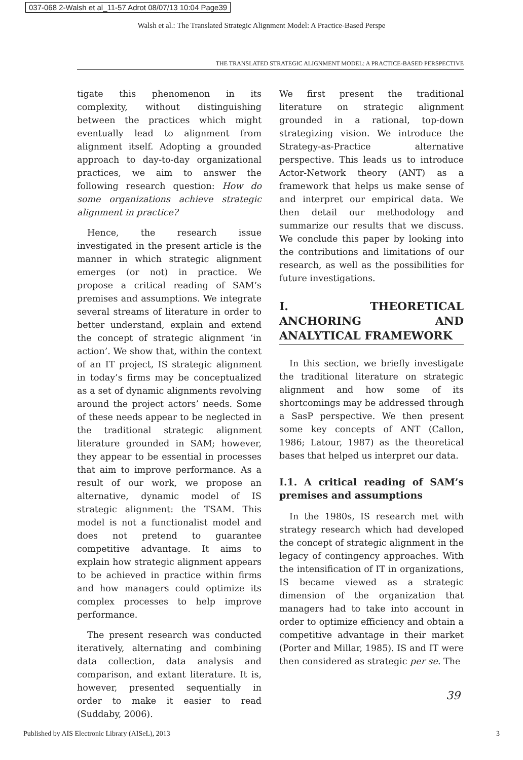037-068 2-Walsh et al_11-57 Adrot 08/07/13 10:04 Page39
Walsh et al.: The Translated Strategic Alignment Model: A Practice-Based Perspe
THE TRANSLATED STRATEGIC ALIGNMENT MODEL: A PRACTICE-BASED PERSPECTIVE
tigate this phenomenon in its complexity, without distinguishing between the practices which might eventually lead to alignment from alignment itself. Adopting a grounded approach to day-to-day organizational practices, we aim to answer the following research question: How do some organizations achieve strategic alignment in practice?
Hence, the research issue investigated in the present article is the manner in which strategic alignment emerges (or not) in practice. We propose a critical reading of SAM’s premises and assumptions. We integrate several streams of literature in order to better understand, explain and extend the concept of strategic alignment ‘in action’. We show that, within the context of an IT project, IS strategic alignment in today’s firms may be conceptualized as a set of dynamic alignments revolving around the project actors’ needs. Some of these needs appear to be neglected in the traditional strategic alignment literature grounded in SAM; however, they appear to be essential in processes that aim to improve performance. As a result of our work, we propose an alternative, dynamic model of IS strategic alignment: the TSAM. This model is not a functionalist model and does not pretend to guarantee competitive advantage. It aims to explain how strategic alignment appears to be achieved in practice within firms and how managers could optimize its complex processes to help improve performance.
The present research was conducted iteratively, alternating and combining data collection, data analysis and comparison, and extant literature. It is, however, presented sequentially in order to make it easier to read (Suddaby, 2006).
We first present the traditional literature on strategic alignment grounded in a rational, top-down strategizing vision. We introduce the Strategy-as-Practice alternative perspective. This leads us to introduce Actor-Network theory (ANT) as a framework that helps us make sense of and interpret our empirical data. We then detail our methodology and summarize our results that we discuss. We conclude this paper by looking into the contributions and limitations of our research, as well as the possibilities for future investigations.
I. THEORETICAL ANCHORING AND ANALYTICAL FRAMEWORK
In this section, we briefly investigate the traditional literature on strategic alignment and how some of its shortcomings may be addressed through a SasP perspective. We then present some key concepts of ANT (Callon, 1986; Latour, 1987) as the theoretical bases that helped us interpret our data.
I.1. A critical reading of SAM’s premises and assumptions
In the 1980s, IS research met with strategy research which had developed the concept of strategic alignment in the legacy of contingency approaches. With the intensification of IT in organizations, IS became viewed as a strategic dimension of the organization that managers had to take into account in order to optimize efficiency and obtain a competitive advantage in their market (Porter and Millar, 1985). IS and IT were then considered as strategic per se. The
39
Published by AIS Electronic Library (AISeL), 2013 3